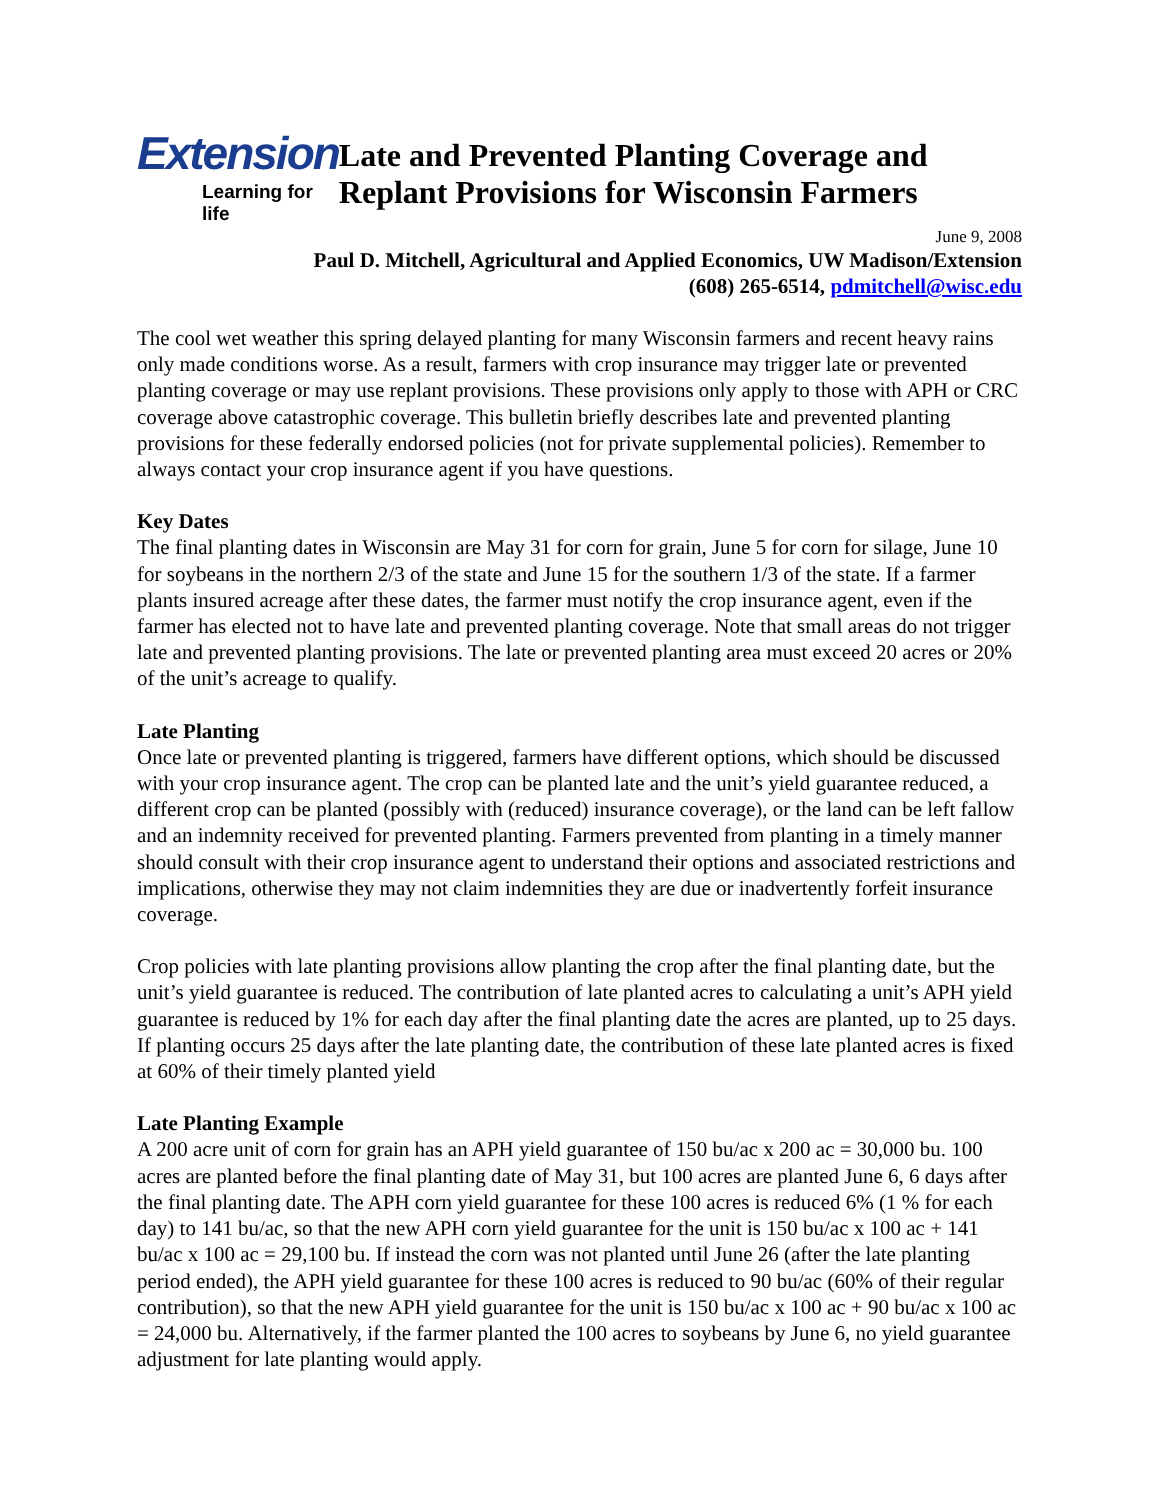Extension
Learning for life
Late and Prevented Planting Coverage and Replant Provisions for Wisconsin Farmers
June 9, 2008
Paul D. Mitchell, Agricultural and Applied Economics, UW Madison/Extension
(608) 265-6514, pdmitchell@wisc.edu
The cool wet weather this spring delayed planting for many Wisconsin farmers and recent heavy rains only made conditions worse. As a result, farmers with crop insurance may trigger late or prevented planting coverage or may use replant provisions. These provisions only apply to those with APH or CRC coverage above catastrophic coverage. This bulletin briefly describes late and prevented planting provisions for these federally endorsed policies (not for private supplemental policies). Remember to always contact your crop insurance agent if you have questions.
Key Dates
The final planting dates in Wisconsin are May 31 for corn for grain, June 5 for corn for silage, June 10 for soybeans in the northern 2/3 of the state and June 15 for the southern 1/3 of the state. If a farmer plants insured acreage after these dates, the farmer must notify the crop insurance agent, even if the farmer has elected not to have late and prevented planting coverage. Note that small areas do not trigger late and prevented planting provisions. The late or prevented planting area must exceed 20 acres or 20% of the unit’s acreage to qualify.
Late Planting
Once late or prevented planting is triggered, farmers have different options, which should be discussed with your crop insurance agent. The crop can be planted late and the unit’s yield guarantee reduced, a different crop can be planted (possibly with (reduced) insurance coverage), or the land can be left fallow and an indemnity received for prevented planting. Farmers prevented from planting in a timely manner should consult with their crop insurance agent to understand their options and associated restrictions and implications, otherwise they may not claim indemnities they are due or inadvertently forfeit insurance coverage.
Crop policies with late planting provisions allow planting the crop after the final planting date, but the unit’s yield guarantee is reduced. The contribution of late planted acres to calculating a unit’s APH yield guarantee is reduced by 1% for each day after the final planting date the acres are planted, up to 25 days. If planting occurs 25 days after the late planting date, the contribution of these late planted acres is fixed at 60% of their timely planted yield
Late Planting Example
A 200 acre unit of corn for grain has an APH yield guarantee of 150 bu/ac x 200 ac = 30,000 bu. 100 acres are planted before the final planting date of May 31, but 100 acres are planted June 6, 6 days after the final planting date. The APH corn yield guarantee for these 100 acres is reduced 6% (1 % for each day) to 141 bu/ac, so that the new APH corn yield guarantee for the unit is 150 bu/ac x 100 ac + 141 bu/ac x 100 ac = 29,100 bu. If instead the corn was not planted until June 26 (after the late planting period ended), the APH yield guarantee for these 100 acres is reduced to 90 bu/ac (60% of their regular contribution), so that the new APH yield guarantee for the unit is 150 bu/ac x 100 ac + 90 bu/ac x 100 ac = 24,000 bu. Alternatively, if the farmer planted the 100 acres to soybeans by June 6, no yield guarantee adjustment for late planting would apply.